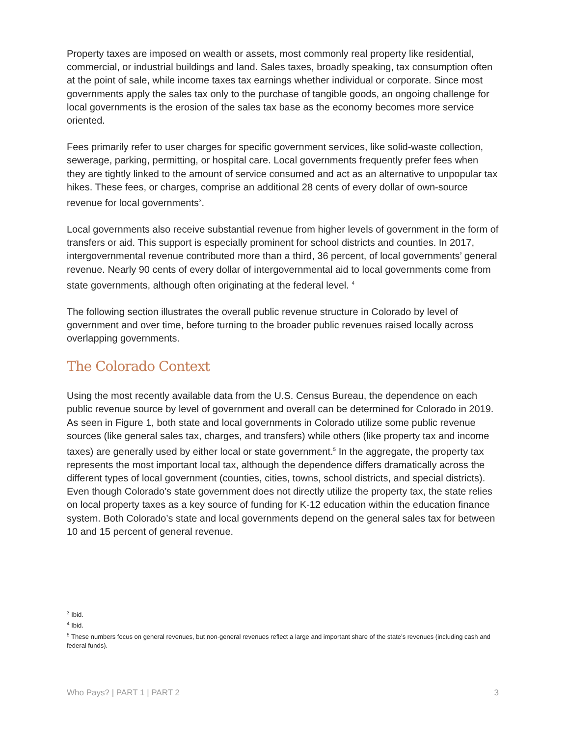Property taxes are imposed on wealth or assets, most commonly real property like residential, commercial, or industrial buildings and land. Sales taxes, broadly speaking, tax consumption often at the point of sale, while income taxes tax earnings whether individual or corporate. Since most governments apply the sales tax only to the purchase of tangible goods, an ongoing challenge for local governments is the erosion of the sales tax base as the economy becomes more service oriented.
Fees primarily refer to user charges for specific government services, like solid-waste collection, sewerage, parking, permitting, or hospital care. Local governments frequently prefer fees when they are tightly linked to the amount of service consumed and act as an alternative to unpopular tax hikes. These fees, or charges, comprise an additional 28 cents of every dollar of own-source revenue for local governments<sup>3</sup>.
Local governments also receive substantial revenue from higher levels of government in the form of transfers or aid. This support is especially prominent for school districts and counties. In 2017, intergovernmental revenue contributed more than a third, 36 percent, of local governments’ general revenue. Nearly 90 cents of every dollar of intergovernmental aid to local governments come from state governments, although often originating at the federal level. <sup>4</sup>
The following section illustrates the overall public revenue structure in Colorado by level of government and over time, before turning to the broader public revenues raised locally across overlapping governments.
The Colorado Context
Using the most recently available data from the U.S. Census Bureau, the dependence on each public revenue source by level of government and overall can be determined for Colorado in 2019. As seen in Figure 1, both state and local governments in Colorado utilize some public revenue sources (like general sales tax, charges, and transfers) while others (like property tax and income taxes) are generally used by either local or state government.<sup>5</sup> In the aggregate, the property tax represents the most important local tax, although the dependence differs dramatically across the different types of local government (counties, cities, towns, school districts, and special districts). Even though Colorado’s state government does not directly utilize the property tax, the state relies on local property taxes as a key source of funding for K-12 education within the education finance system. Both Colorado’s state and local governments depend on the general sales tax for between 10 and 15 percent of general revenue.
<sup>3</sup> Ibid.
<sup>4</sup> Ibid.
<sup>5</sup> These numbers focus on general revenues, but non-general revenues reflect a large and important share of the state’s revenues (including cash and federal funds).
Who Pays? | PART 1 | PART 2 3